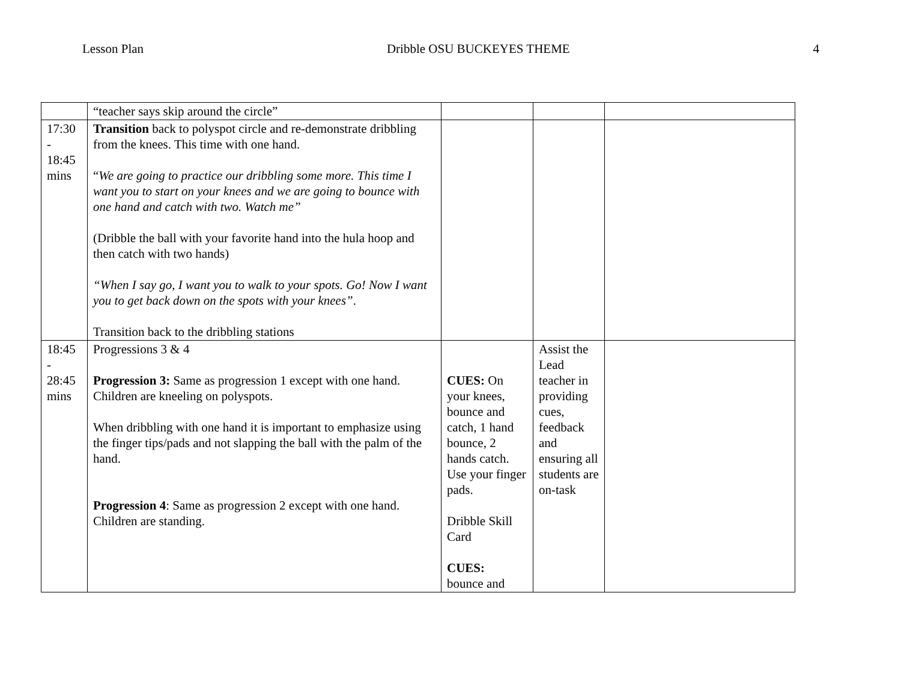Lesson Plan Dribble OSU BUCKEYES THEME 4
| | “teacher says skip around the circle” | | | |
| 17:30 - 18:45 mins | Transition back to polyspot circle and re-demonstrate dribbling from the knees. This time with one hand. “ We are going to practice our dribbling some more. This time I want you to start on your knees and we are going to bounce with one hand and catch with two. Watch me” (Dribble the ball with your favorite hand into the hula hoop and then catch with two hands) “When I say go, I want you to walk to your spots. Go! Now I want you to get back down on the spots with your knees” . Transition back to the dribbling stations | | | |
| 18:45 - 28:45 mins | Progressions 3 & 4 Progression 3: Same as progression 1 except with one hand. Children are kneeling on polyspots. When dribbling with one hand it is important to emphasize using the finger tips/pads and not slapping the ball with the palm of the hand. Progression 4 : Same as progression 2 except with one hand. Children are standing. | CUES: On your knees, bounce and catch, 1 hand bounce, 2 hands catch. Use your finger pads. Dribble Skill Card CUES: bounce and | Assist the Lead teacher in providing cues, feedback and ensuring all students are on-task | |